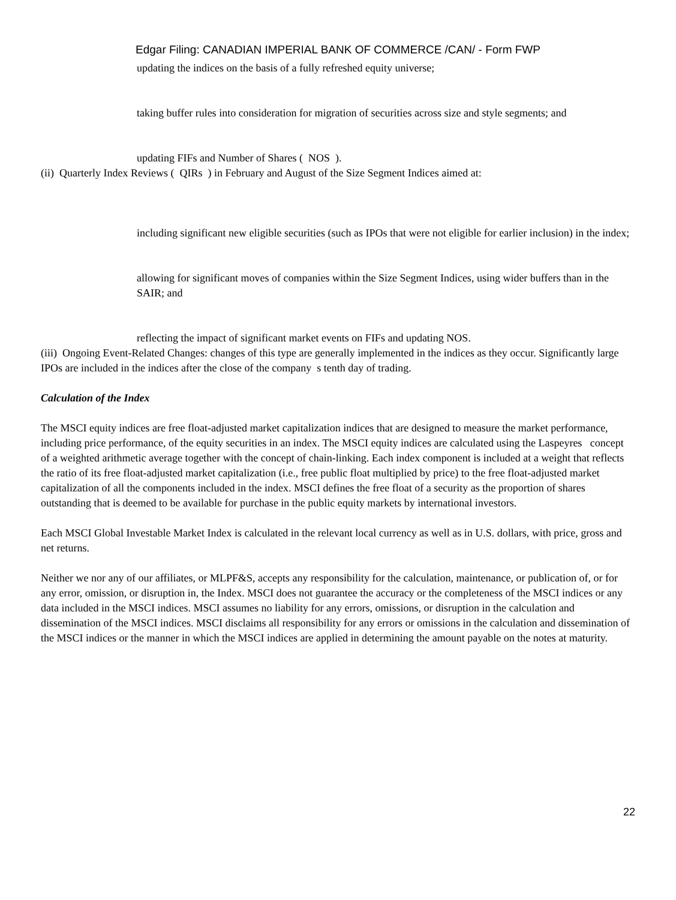Edgar Filing: CANADIAN IMPERIAL BANK OF COMMERCE /CAN/ - Form FWP
updating the indices on the basis of a fully refreshed equity universe;
taking buffer rules into consideration for migration of securities across size and style segments; and
updating FIFs and Number of Shares ( NOS ).
(ii) Quarterly Index Reviews ( QIRs ) in February and August of the Size Segment Indices aimed at:
including significant new eligible securities (such as IPOs that were not eligible for earlier inclusion) in the index;
allowing for significant moves of companies within the Size Segment Indices, using wider buffers than in the SAIR; and
reflecting the impact of significant market events on FIFs and updating NOS.
(iii) Ongoing Event-Related Changes: changes of this type are generally implemented in the indices as they occur. Significantly large IPOs are included in the indices after the close of the company s tenth day of trading.
Calculation of the Index
The MSCI equity indices are free float-adjusted market capitalization indices that are designed to measure the market performance, including price performance, of the equity securities in an index. The MSCI equity indices are calculated using the Laspeyres concept of a weighted arithmetic average together with the concept of chain-linking. Each index component is included at a weight that reflects the ratio of its free float-adjusted market capitalization (i.e., free public float multiplied by price) to the free float-adjusted market capitalization of all the components included in the index. MSCI defines the free float of a security as the proportion of shares outstanding that is deemed to be available for purchase in the public equity markets by international investors.
Each MSCI Global Investable Market Index is calculated in the relevant local currency as well as in U.S. dollars, with price, gross and net returns.
Neither we nor any of our affiliates, or MLPF&S, accepts any responsibility for the calculation, maintenance, or publication of, or for any error, omission, or disruption in, the Index. MSCI does not guarantee the accuracy or the completeness of the MSCI indices or any data included in the MSCI indices. MSCI assumes no liability for any errors, omissions, or disruption in the calculation and dissemination of the MSCI indices. MSCI disclaims all responsibility for any errors or omissions in the calculation and dissemination of the MSCI indices or the manner in which the MSCI indices are applied in determining the amount payable on the notes at maturity.
22